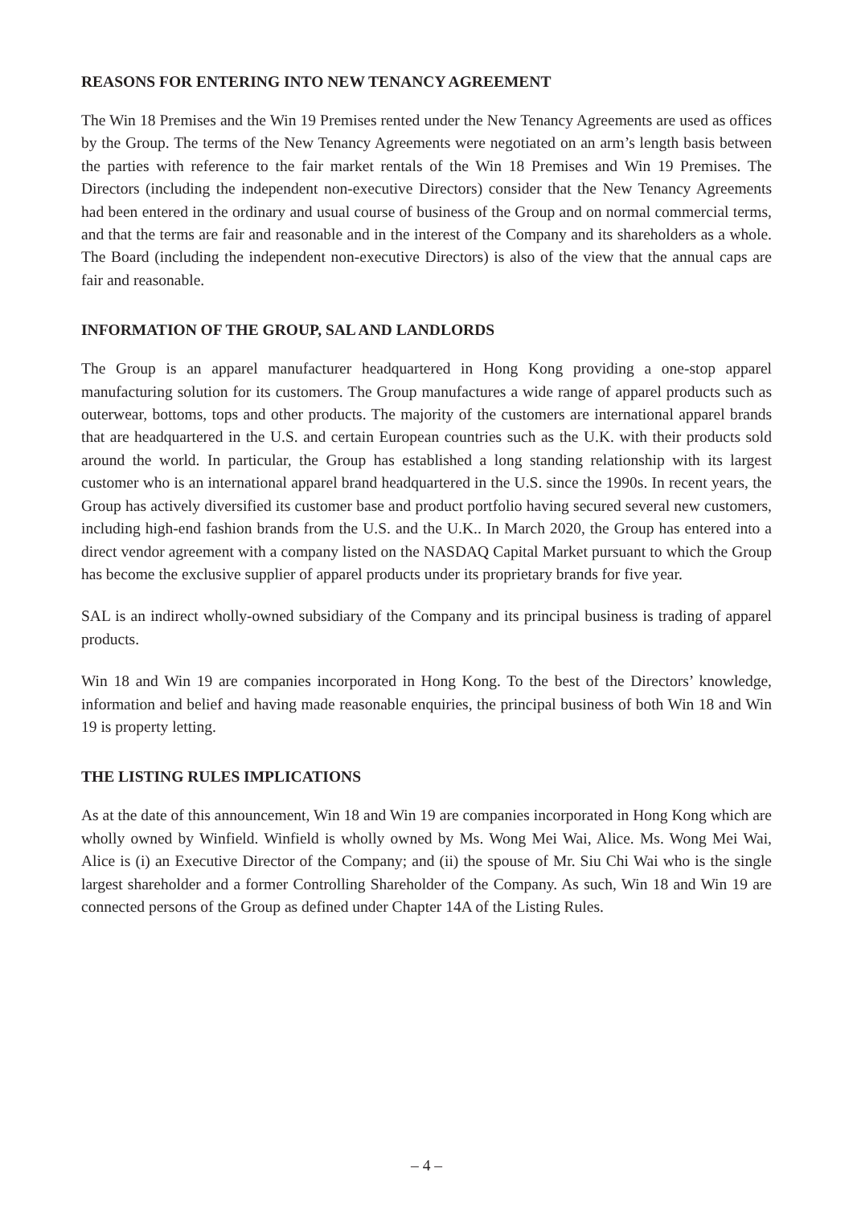REASONS FOR ENTERING INTO NEW TENANCY AGREEMENT
The Win 18 Premises and the Win 19 Premises rented under the New Tenancy Agreements are used as offices by the Group. The terms of the New Tenancy Agreements were negotiated on an arm’s length basis between the parties with reference to the fair market rentals of the Win 18 Premises and Win 19 Premises. The Directors (including the independent non-executive Directors) consider that the New Tenancy Agreements had been entered in the ordinary and usual course of business of the Group and on normal commercial terms, and that the terms are fair and reasonable and in the interest of the Company and its shareholders as a whole. The Board (including the independent non-executive Directors) is also of the view that the annual caps are fair and reasonable.
INFORMATION OF THE GROUP, SAL AND LANDLORDS
The Group is an apparel manufacturer headquartered in Hong Kong providing a one-stop apparel manufacturing solution for its customers. The Group manufactures a wide range of apparel products such as outerwear, bottoms, tops and other products. The majority of the customers are international apparel brands that are headquartered in the U.S. and certain European countries such as the U.K. with their products sold around the world. In particular, the Group has established a long standing relationship with its largest customer who is an international apparel brand headquartered in the U.S. since the 1990s. In recent years, the Group has actively diversified its customer base and product portfolio having secured several new customers, including high-end fashion brands from the U.S. and the U.K.. In March 2020, the Group has entered into a direct vendor agreement with a company listed on the NASDAQ Capital Market pursuant to which the Group has become the exclusive supplier of apparel products under its proprietary brands for five year.
SAL is an indirect wholly-owned subsidiary of the Company and its principal business is trading of apparel products.
Win 18 and Win 19 are companies incorporated in Hong Kong. To the best of the Directors’ knowledge, information and belief and having made reasonable enquiries, the principal business of both Win 18 and Win 19 is property letting.
THE LISTING RULES IMPLICATIONS
As at the date of this announcement, Win 18 and Win 19 are companies incorporated in Hong Kong which are wholly owned by Winfield. Winfield is wholly owned by Ms. Wong Mei Wai, Alice. Ms. Wong Mei Wai, Alice is (i) an Executive Director of the Company; and (ii) the spouse of Mr. Siu Chi Wai who is the single largest shareholder and a former Controlling Shareholder of the Company. As such, Win 18 and Win 19 are connected persons of the Group as defined under Chapter 14A of the Listing Rules.
– 4 –